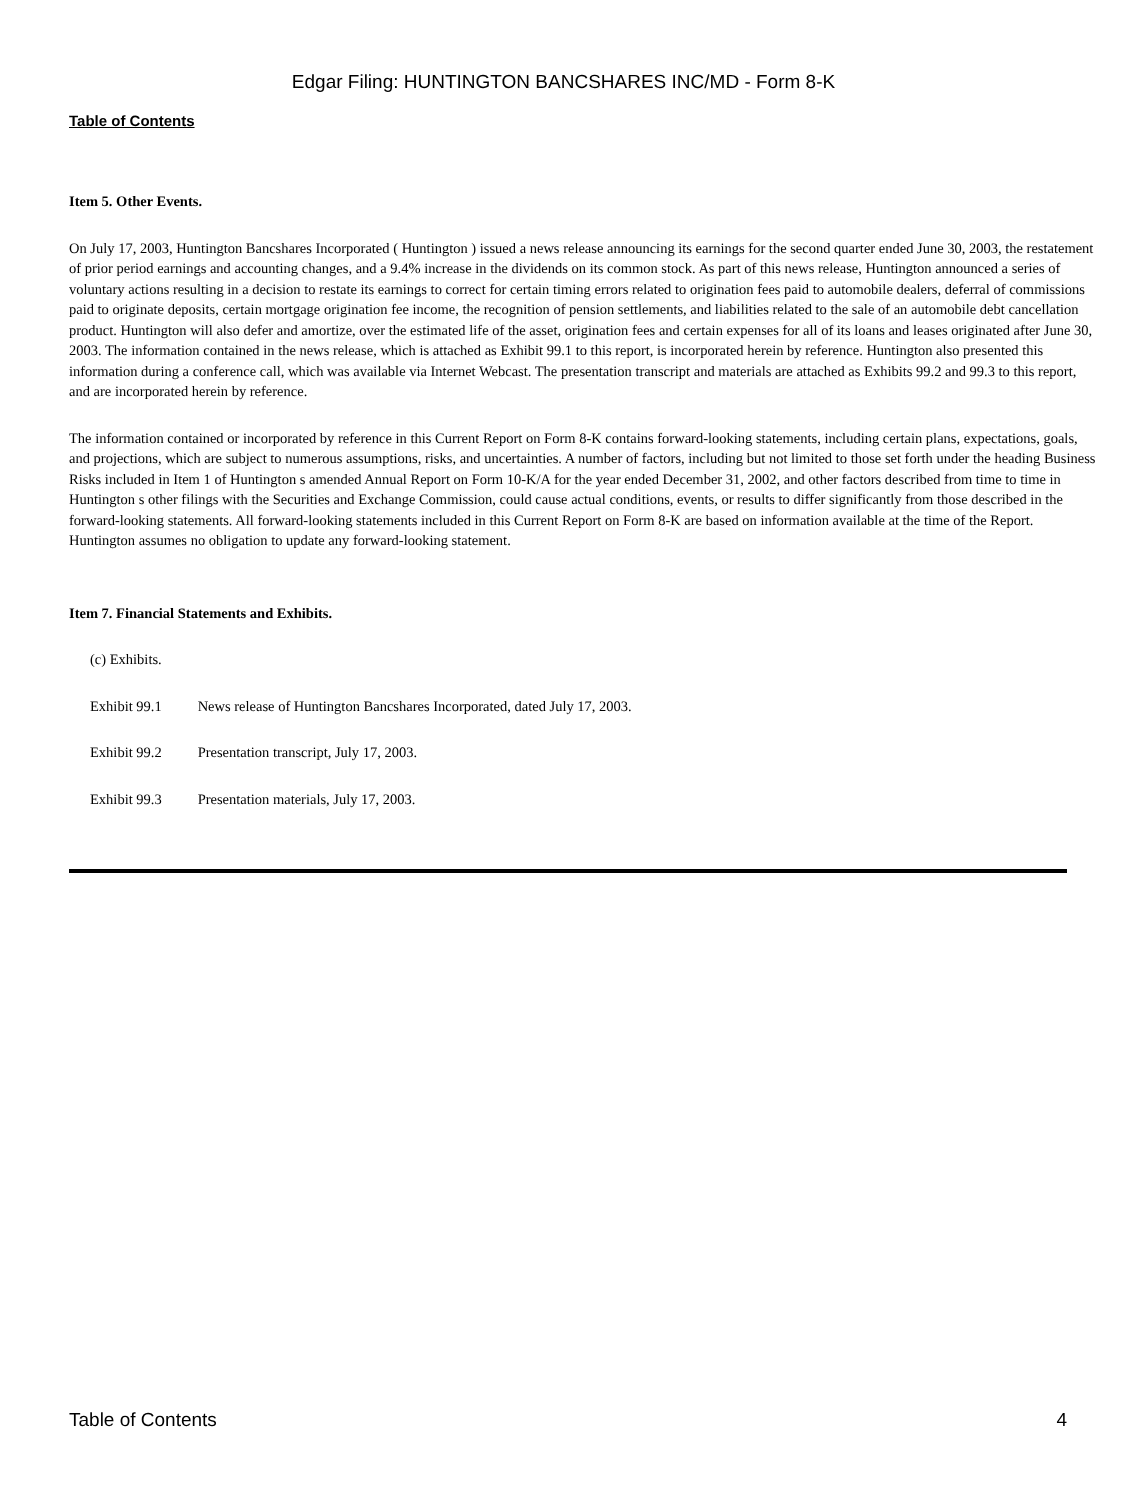Edgar Filing: HUNTINGTON BANCSHARES INC/MD - Form 8-K
Table of Contents
Item 5. Other Events.
On July 17, 2003, Huntington Bancshares Incorporated ( Huntington ) issued a news release announcing its earnings for the second quarter ended June 30, 2003, the restatement of prior period earnings and accounting changes, and a 9.4% increase in the dividends on its common stock. As part of this news release, Huntington announced a series of voluntary actions resulting in a decision to restate its earnings to correct for certain timing errors related to origination fees paid to automobile dealers, deferral of commissions paid to originate deposits, certain mortgage origination fee income, the recognition of pension settlements, and liabilities related to the sale of an automobile debt cancellation product. Huntington will also defer and amortize, over the estimated life of the asset, origination fees and certain expenses for all of its loans and leases originated after June 30, 2003. The information contained in the news release, which is attached as Exhibit 99.1 to this report, is incorporated herein by reference. Huntington also presented this information during a conference call, which was available via Internet Webcast. The presentation transcript and materials are attached as Exhibits 99.2 and 99.3 to this report, and are incorporated herein by reference.
The information contained or incorporated by reference in this Current Report on Form 8-K contains forward-looking statements, including certain plans, expectations, goals, and projections, which are subject to numerous assumptions, risks, and uncertainties. A number of factors, including but not limited to those set forth under the heading Business Risks included in Item 1 of Huntington s amended Annual Report on Form 10-K/A for the year ended December 31, 2002, and other factors described from time to time in Huntington s other filings with the Securities and Exchange Commission, could cause actual conditions, events, or results to differ significantly from those described in the forward-looking statements. All forward-looking statements included in this Current Report on Form 8-K are based on information available at the time of the Report. Huntington assumes no obligation to update any forward-looking statement.
Item 7. Financial Statements and Exhibits.
(c) Exhibits.
Exhibit 99.1 News release of Huntington Bancshares Incorporated, dated July 17, 2003.
Exhibit 99.2 Presentation transcript, July 17, 2003.
Exhibit 99.3 Presentation materials, July 17, 2003.
Table of Contents 4